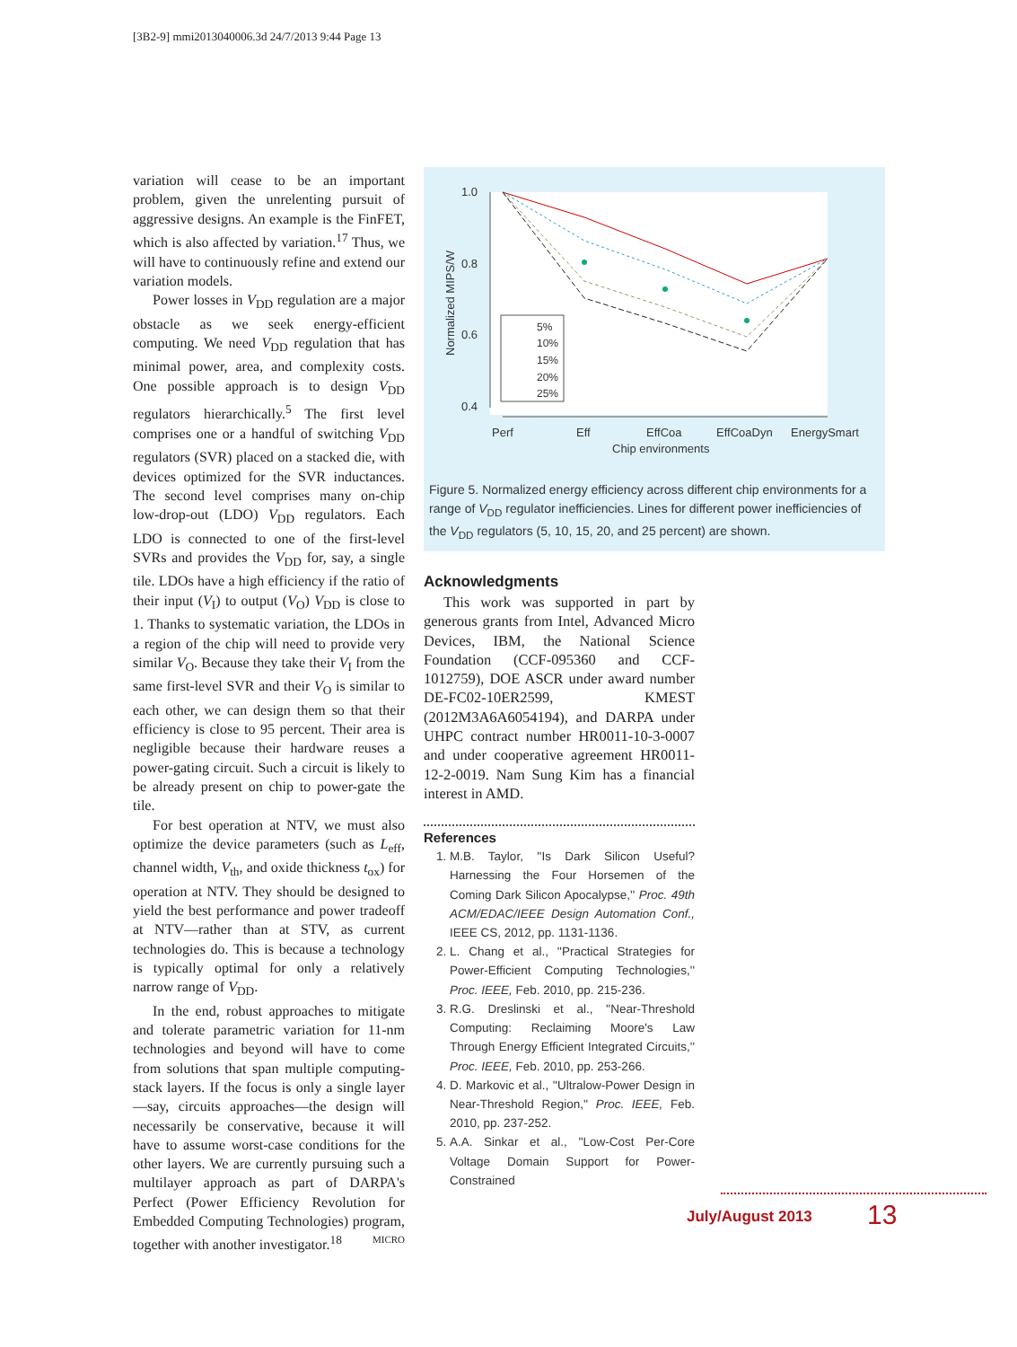[3B2-9] mmi2013040006.3d 24/7/2013 9:44 Page 13
variation will cease to be an important problem, given the unrelenting pursuit of aggressive designs. An example is the FinFET, which is also affected by variation.<sup>17</sup> Thus, we will have to continuously refine and extend our variation models.
Power losses in V<sub>DD</sub> regulation are a major obstacle as we seek energy-efficient computing. We need V<sub>DD</sub> regulation that has minimal power, area, and complexity costs. One possible approach is to design V<sub>DD</sub> regulators hierarchically.<sup>5</sup> The first level comprises one or a handful of switching V<sub>DD</sub> regulators (SVR) placed on a stacked die, with devices optimized for the SVR inductances. The second level comprises many on-chip low-drop-out (LDO) V<sub>DD</sub> regulators. Each LDO is connected to one of the first-level SVRs and provides the V<sub>DD</sub> for, say, a single tile. LDOs have a high efficiency if the ratio of their input (V<sub>I</sub>) to output (V<sub>O</sub>) V<sub>DD</sub> is close to 1. Thanks to systematic variation, the LDOs in a region of the chip will need to provide very similar V<sub>O</sub>. Because they take their V<sub>I</sub> from the same first-level SVR and their V<sub>O</sub> is similar to each other, we can design them so that their efficiency is close to 95 percent. Their area is negligible because their hardware reuses a power-gating circuit. Such a circuit is likely to be already present on chip to power-gate the tile.
For best operation at NTV, we must also optimize the device parameters (such as L<sub>eff</sub>, channel width, V<sub>th</sub>, and oxide thickness t<sub>ox</sub>) for operation at NTV. They should be designed to yield the best performance and power tradeoff at NTV—rather than at STV, as current technologies do. This is because a technology is typically optimal for only a relatively narrow range of V<sub>DD</sub>.
In the end, robust approaches to mitigate and tolerate parametric variation for 11-nm technologies and beyond will have to come from solutions that span multiple computing-stack layers. If the focus is only a single layer—say, circuits approaches—the design will necessarily be conservative, because it will have to assume worst-case conditions for the other layers. We are currently pursuing such a multilayer approach as part of DARPA's Perfect (Power Efficiency Revolution for Embedded Computing Technologies) program, together with another investigator.<sup>18</sup> MICRO
1.0
0.8
0.6
0.4
Normalized MIPS/W
Perf
Eff
EffCoa
EffCoaDyn
EnergySmart
Chip environments
5%
10%
15%
20%
25%
Figure 5. Normalized energy efficiency across different chip environments for a range of V<sub>DD</sub> regulator inefficiencies. Lines for different power inefficiencies of the V<sub>DD</sub> regulators (5, 10, 15, 20, and 25 percent) are shown.
Acknowledgments
This work was supported in part by generous grants from Intel, Advanced Micro Devices, IBM, the National Science Foundation (CCF-095360 and CCF-1012759), DOE ASCR under award number DE-FC02-10ER2599, KMEST (2012M3A6A6054194), and DARPA under UHPC contract number HR0011-10-3-0007 and under cooperative agreement HR0011-12-2-0019. Nam Sung Kim has a financial interest in AMD.
References
1. M.B. Taylor, ''Is Dark Silicon Useful? Harnessing the Four Horsemen of the Coming Dark Silicon Apocalypse,'' Proc. 49th ACM/EDAC/IEEE Design Automation Conf., IEEE CS, 2012, pp. 1131-1136.
2. L. Chang et al., ''Practical Strategies for Power-Efficient Computing Technologies,'' Proc. IEEE, Feb. 2010, pp. 215-236.
3. R.G. Dreslinski et al., ''Near-Threshold Computing: Reclaiming Moore's Law Through Energy Efficient Integrated Circuits,'' Proc. IEEE, Feb. 2010, pp. 253-266.
4. D. Markovic et al., ''Ultralow-Power Design in Near-Threshold Region,'' Proc. IEEE, Feb. 2010, pp. 237-252.
5. A.A. Sinkar et al., ''Low-Cost Per-Core Voltage Domain Support for Power-Constrained
July/August 2013 13